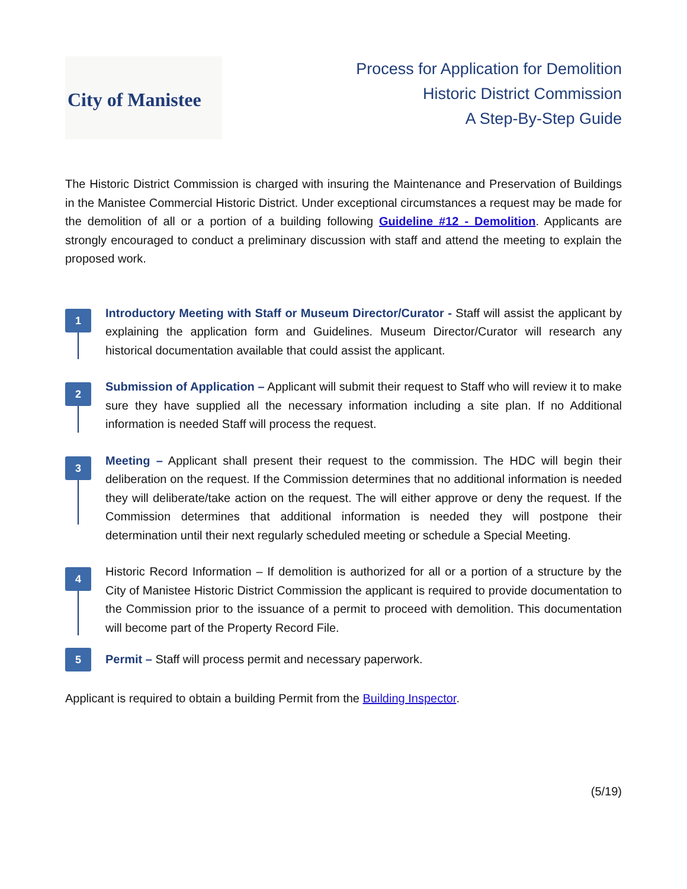City of Manistee
Process for Application for Demolition
Historic District Commission
A Step-By-Step Guide
The Historic District Commission is charged with insuring the Maintenance and Preservation of Buildings in the Manistee Commercial Historic District. Under exceptional circumstances a request may be made for the demolition of all or a portion of a building following Guideline #12 - Demolition. Applicants are strongly encouraged to conduct a preliminary discussion with staff and attend the meeting to explain the proposed work.
1
Introductory Meeting with Staff or Museum Director/Curator - Staff will assist the applicant by explaining the application form and Guidelines. Museum Director/Curator will research any historical documentation available that could assist the applicant.
2
Submission of Application – Applicant will submit their request to Staff who will review it to make sure they have supplied all the necessary information including a site plan. If no Additional information is needed Staff will process the request.
3
Meeting – Applicant shall present their request to the commission. The HDC will begin their deliberation on the request. If the Commission determines that no additional information is needed they will deliberate/take action on the request. The will either approve or deny the request. If the Commission determines that additional information is needed they will postpone their determination until their next regularly scheduled meeting or schedule a Special Meeting.
4
Historic Record Information – If demolition is authorized for all or a portion of a structure by the City of Manistee Historic District Commission the applicant is required to provide documentation to the Commission prior to the issuance of a permit to proceed with demolition. This documentation will become part of the Property Record File.
5
Permit – Staff will process permit and necessary paperwork.
Applicant is required to obtain a building Permit from the Building Inspector.
(5/19)